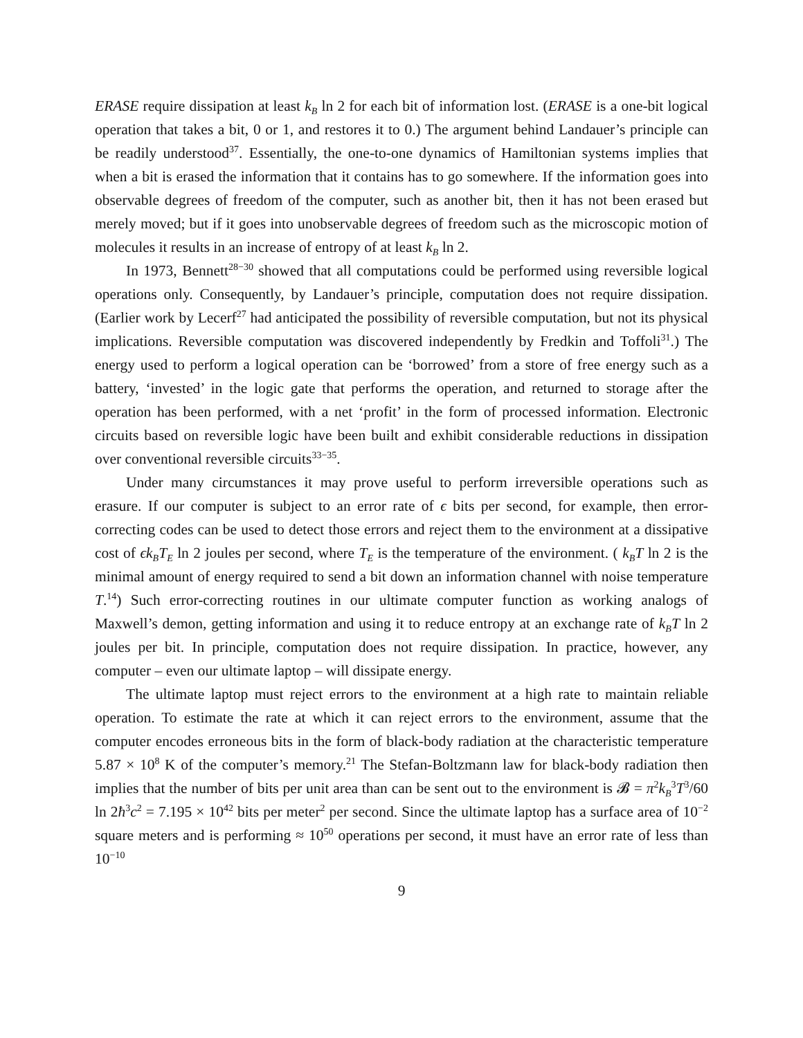ERASE require dissipation at least k<sub>B</sub> ln 2 for each bit of information lost. (ERASE is a one-bit logical operation that takes a bit, 0 or 1, and restores it to 0.) The argument behind Landauer’s principle can be readily understood<sup>37</sup>. Essentially, the one-to-one dynamics of Hamiltonian systems implies that when a bit is erased the information that it contains has to go somewhere. If the information goes into observable degrees of freedom of the computer, such as another bit, then it has not been erased but merely moved; but if it goes into unobservable degrees of freedom such as the microscopic motion of molecules it results in an increase of entropy of at least k<sub>B</sub> ln 2.
In 1973, Bennett<sup>28−30</sup> showed that all computations could be performed using reversible logical operations only. Consequently, by Landauer’s principle, computation does not require dissipation. (Earlier work by Lecerf<sup>27</sup> had anticipated the possibility of reversible computation, but not its physical implications. Reversible computation was discovered independently by Fredkin and Toffoli<sup>31</sup>.) The energy used to perform a logical operation can be ‘borrowed’ from a store of free energy such as a battery, ‘invested’ in the logic gate that performs the operation, and returned to storage after the operation has been performed, with a net ‘profit’ in the form of processed information. Electronic circuits based on reversible logic have been built and exhibit considerable reductions in dissipation over conventional reversible circuits<sup>33−35</sup>.
Under many circumstances it may prove useful to perform irreversible operations such as erasure. If our computer is subject to an error rate of ϵ bits per second, for example, then error-correcting codes can be used to detect those errors and reject them to the environment at a dissipative cost of ϵk<sub>B</sub>T<sub>E</sub> ln 2 joules per second, where T<sub>E</sub> is the temperature of the environment. ( k<sub>B</sub>T ln 2 is the minimal amount of energy required to send a bit down an information channel with noise temperature T.<sup>14</sup>) Such error-correcting routines in our ultimate computer function as working analogs of Maxwell’s demon, getting information and using it to reduce entropy at an exchange rate of k<sub>B</sub>T ln 2 joules per bit. In principle, computation does not require dissipation. In practice, however, any computer – even our ultimate laptop – will dissipate energy.
The ultimate laptop must reject errors to the environment at a high rate to maintain reliable operation. To estimate the rate at which it can reject errors to the environment, assume that the computer encodes erroneous bits in the form of black-body radiation at the characteristic temperature 5.87 × 10<sup>8</sup> K of the computer’s memory.<sup>21</sup> The Stefan-Boltzmann law for black-body radiation then implies that the number of bits per unit area than can be sent out to the environment is 𝓑 = π<sup>2</sup>k<sub>B</sub><sup>3</sup>T<sup>3</sup>/60 ln 2ħ<sup>3</sup>c<sup>2</sup> = 7.195 × 10<sup>42</sup> bits per meter<sup>2</sup> per second. Since the ultimate laptop has a surface area of 10<sup>−2</sup> square meters and is performing ≈ 10<sup>50</sup> operations per second, it must have an error rate of less than 10<sup>−10</sup>
9